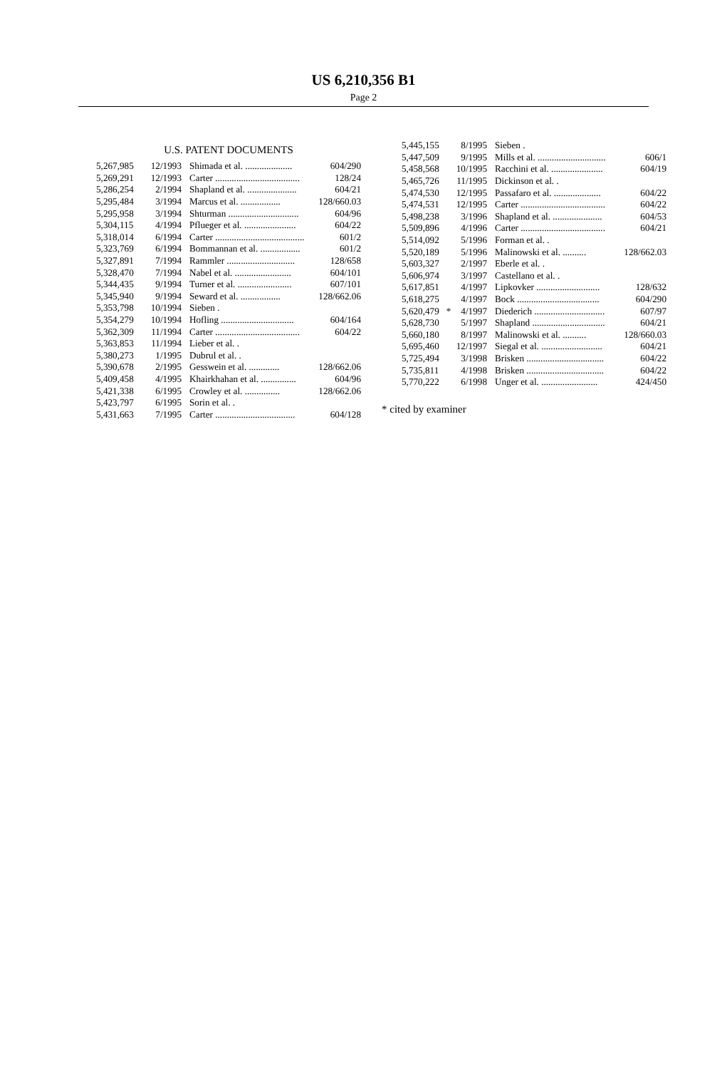US 6,210,356 B1
Page 2
U.S. PATENT DOCUMENTS
| 5,267,985 | | 12/1993 | Shimada et al. .................... | 604/290 |
| 5,269,291 | | 12/1993 | Carter .................................... | 128/24 |
| 5,286,254 | | 2/1994 | Shapland et al. ..................... | 604/21 |
| 5,295,484 | | 3/1994 | Marcus et al. ................. | 128/660.03 |
| 5,295,958 | | 3/1994 | Shturman .............................. | 604/96 |
| 5,304,115 | | 4/1994 | Pflueger et al. ...................... | 604/22 |
| 5,318,014 | | 6/1994 | Carter ...................................... | 601/2 |
| 5,323,769 | | 6/1994 | Bommannan et al. ................. | 601/2 |
| 5,327,891 | | 7/1994 | Rammler ............................. | 128/658 |
| 5,328,470 | | 7/1994 | Nabel et al. ........................ | 604/101 |
| 5,344,435 | | 9/1994 | Turner et al. ....................... | 607/101 |
| 5,345,940 | | 9/1994 | Seward et al. ................. | 128/662.06 |
| 5,353,798 | | 10/1994 | Sieben . | |
| 5,354,279 | | 10/1994 | Hofling ............................... | 604/164 |
| 5,362,309 | | 11/1994 | Carter .................................... | 604/22 |
| 5,363,853 | | 11/1994 | Lieber et al. . | |
| 5,380,273 | | 1/1995 | Dubrul et al. . | |
| 5,390,678 | | 2/1995 | Gesswein et al. ............. | 128/662.06 |
| 5,409,458 | | 4/1995 | Khairkhahan et al. ............... | 604/96 |
| 5,421,338 | | 6/1995 | Crowley et al. ............... | 128/662.06 |
| 5,423,797 | | 6/1995 | Sorin et al. . | |
| 5,431,663 | | 7/1995 | Carter .................................. | 604/128 |
| 5,445,155 | | 8/1995 | Sieben . | |
| 5,447,509 | | 9/1995 | Mills et al. ............................. | 606/1 |
| 5,458,568 | | 10/1995 | Racchini et al. ...................... | 604/19 |
| 5,465,726 | | 11/1995 | Dickinson et al. . | |
| 5,474,530 | | 12/1995 | Passafaro et al. .................... | 604/22 |
| 5,474,531 | | 12/1995 | Carter .................................... | 604/22 |
| 5,498,238 | | 3/1996 | Shapland et al. ..................... | 604/53 |
| 5,509,896 | | 4/1996 | Carter .................................... | 604/21 |
| 5,514,092 | | 5/1996 | Forman et al. . | |
| 5,520,189 | | 5/1996 | Malinowski et al. .......... | 128/662.03 |
| 5,603,327 | | 2/1997 | Eberle et al. . | |
| 5,606,974 | | 3/1997 | Castellano et al. . | |
| 5,617,851 | | 4/1997 | Lipkovker ........................... | 128/632 |
| 5,618,275 | | 4/1997 | Bock ................................... | 604/290 |
| 5,620,479 | * | 4/1997 | Diederich .............................. | 607/97 |
| 5,628,730 | | 5/1997 | Shapland ............................... | 604/21 |
| 5,660,180 | | 8/1997 | Malinowski et al. .......... | 128/660.03 |
| 5,695,460 | | 12/1997 | Siegal et al. .......................... | 604/21 |
| 5,725,494 | | 3/1998 | Brisken ................................. | 604/22 |
| 5,735,811 | | 4/1998 | Brisken ................................. | 604/22 |
| 5,770,222 | | 6/1998 | Unger et al. ........................ | 424/450 |
* cited by examiner